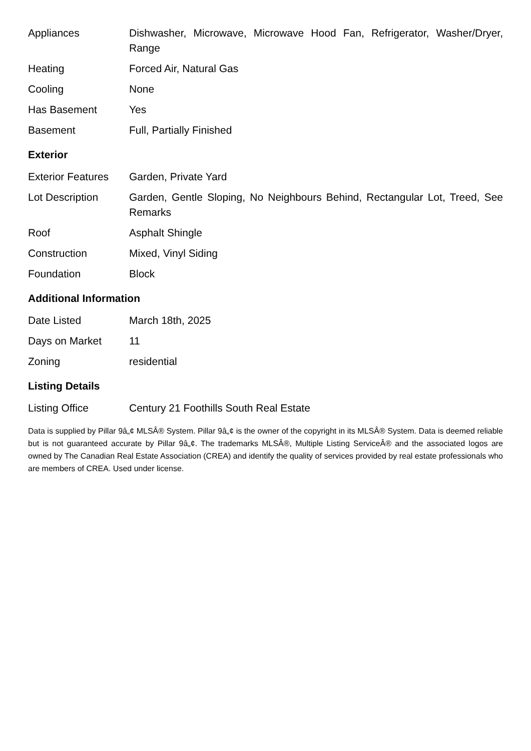| Appliances | Dishwasher, Microwave, Microwave Hood Fan, Refrigerator, Washer/Dryer, Range |
| Heating | Forced Air, Natural Gas |
| Cooling | None |
| Has Basement | Yes |
| Basement | Full, Partially Finished |
Exterior
| Exterior Features | Garden, Private Yard |
| Lot Description | Garden, Gentle Sloping, No Neighbours Behind, Rectangular Lot, Treed, See Remarks |
| Roof | Asphalt Shingle |
| Construction | Mixed, Vinyl Siding |
| Foundation | Block |
Additional Information
| Date Listed | March 18th, 2025 |
| Days on Market | 11 |
| Zoning | residential |
Listing Details
| Listing Office | Century 21 Foothills South Real Estate |
Data is supplied by Pillar 9â„¢ MLSÂ® System. Pillar 9â„¢ is the owner of the copyright in its MLSÂ® System. Data is deemed reliable but is not guaranteed accurate by Pillar 9â„¢. The trademarks MLSÂ®, Multiple Listing ServiceÂ® and the associated logos are owned by The Canadian Real Estate Association (CREA) and identify the quality of services provided by real estate professionals who are members of CREA. Used under license.